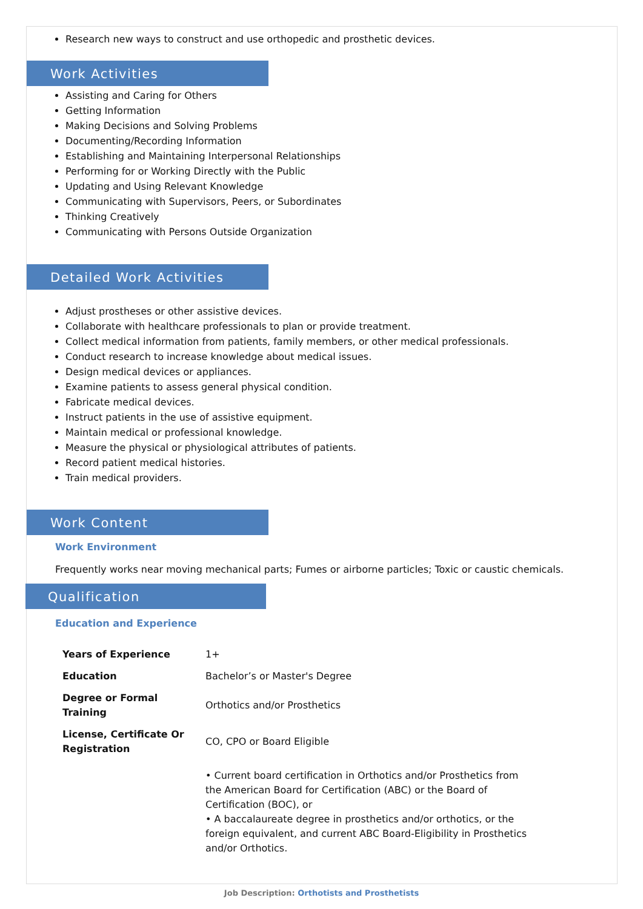Research new ways to construct and use orthopedic and prosthetic devices.
Work Activities
Assisting and Caring for Others
Getting Information
Making Decisions and Solving Problems
Documenting/Recording Information
Establishing and Maintaining Interpersonal Relationships
Performing for or Working Directly with the Public
Updating and Using Relevant Knowledge
Communicating with Supervisors, Peers, or Subordinates
Thinking Creatively
Communicating with Persons Outside Organization
Detailed Work Activities
Adjust prostheses or other assistive devices.
Collaborate with healthcare professionals to plan or provide treatment.
Collect medical information from patients, family members, or other medical professionals.
Conduct research to increase knowledge about medical issues.
Design medical devices or appliances.
Examine patients to assess general physical condition.
Fabricate medical devices.
Instruct patients in the use of assistive equipment.
Maintain medical or professional knowledge.
Measure the physical or physiological attributes of patients.
Record patient medical histories.
Train medical providers.
Work Content
Work Environment
Frequently works near moving mechanical parts; Fumes or airborne particles; Toxic or caustic chemicals.
Qualification
Education and Experience
| Years of Experience | 1+ |
| Education | Bachelor’s or Master's Degree |
| Degree or Formal Training | Orthotics and/or Prosthetics |
| License, Certificate Or Registration | CO, CPO or Board Eligible |
| | • Current board certification in Orthotics and/or Prosthetics from the American Board for Certification (ABC) or the Board of Certification (BOC), or • A baccalaureate degree in prosthetics and/or orthotics, or the foreign equivalent, and current ABC Board-Eligibility in Prosthetics and/or Orthotics. |
Job Description: Orthotists and Prosthetists